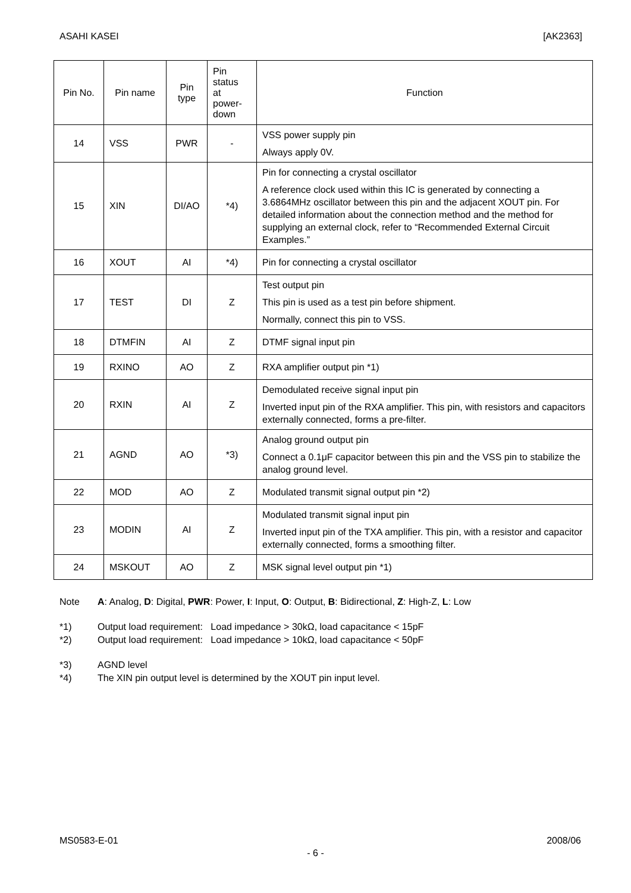ASAHI KASEI [AK2363]
| Pin No. | Pin name | Pin type | Pin status at power- down | Function |
| --- | --- | --- | --- | --- |
| 14 | VSS | PWR | - | VSS power supply pin Always apply 0V. |
| 15 | XIN | DI/AO | *4) | Pin for connecting a crystal oscillator A reference clock used within this IC is generated by connecting a 3.6864MHz oscillator between this pin and the adjacent XOUT pin. For detailed information about the connection method and the method for supplying an external clock, refer to “Recommended External Circuit Examples.” |
| 16 | XOUT | AI | *4) | Pin for connecting a crystal oscillator |
| 17 | TEST | DI | Z | Test output pin This pin is used as a test pin before shipment. Normally, connect this pin to VSS. |
| 18 | DTMFIN | AI | Z | DTMF signal input pin |
| 19 | RXINO | AO | Z | RXA amplifier output pin *1) |
| 20 | RXIN | AI | Z | Demodulated receive signal input pin Inverted input pin of the RXA amplifier. This pin, with resistors and capacitors externally connected, forms a pre-filter. |
| 21 | AGND | AO | *3) | Analog ground output pin Connect a 0.1μF capacitor between this pin and the VSS pin to stabilize the analog ground level. |
| 22 | MOD | AO | Z | Modulated transmit signal output pin *2) |
| 23 | MODIN | AI | Z | Modulated transmit signal input pin Inverted input pin of the TXA amplifier. This pin, with a resistor and capacitor externally connected, forms a smoothing filter. |
| 24 | MSKOUT | AO | Z | MSK signal level output pin *1) |
Note A: Analog, D: Digital, PWR: Power, I: Input, O: Output, B: Bidirectional, Z: High-Z, L: Low
*1) Output load requirement: Load impedance > 30kΩ, load capacitance < 15pF
*2) Output load requirement: Load impedance > 10kΩ, load capacitance < 50pF
*3) AGND level
*4) The XIN pin output level is determined by the XOUT pin input level.
MS0583-E-01 2008/06
- 6 -